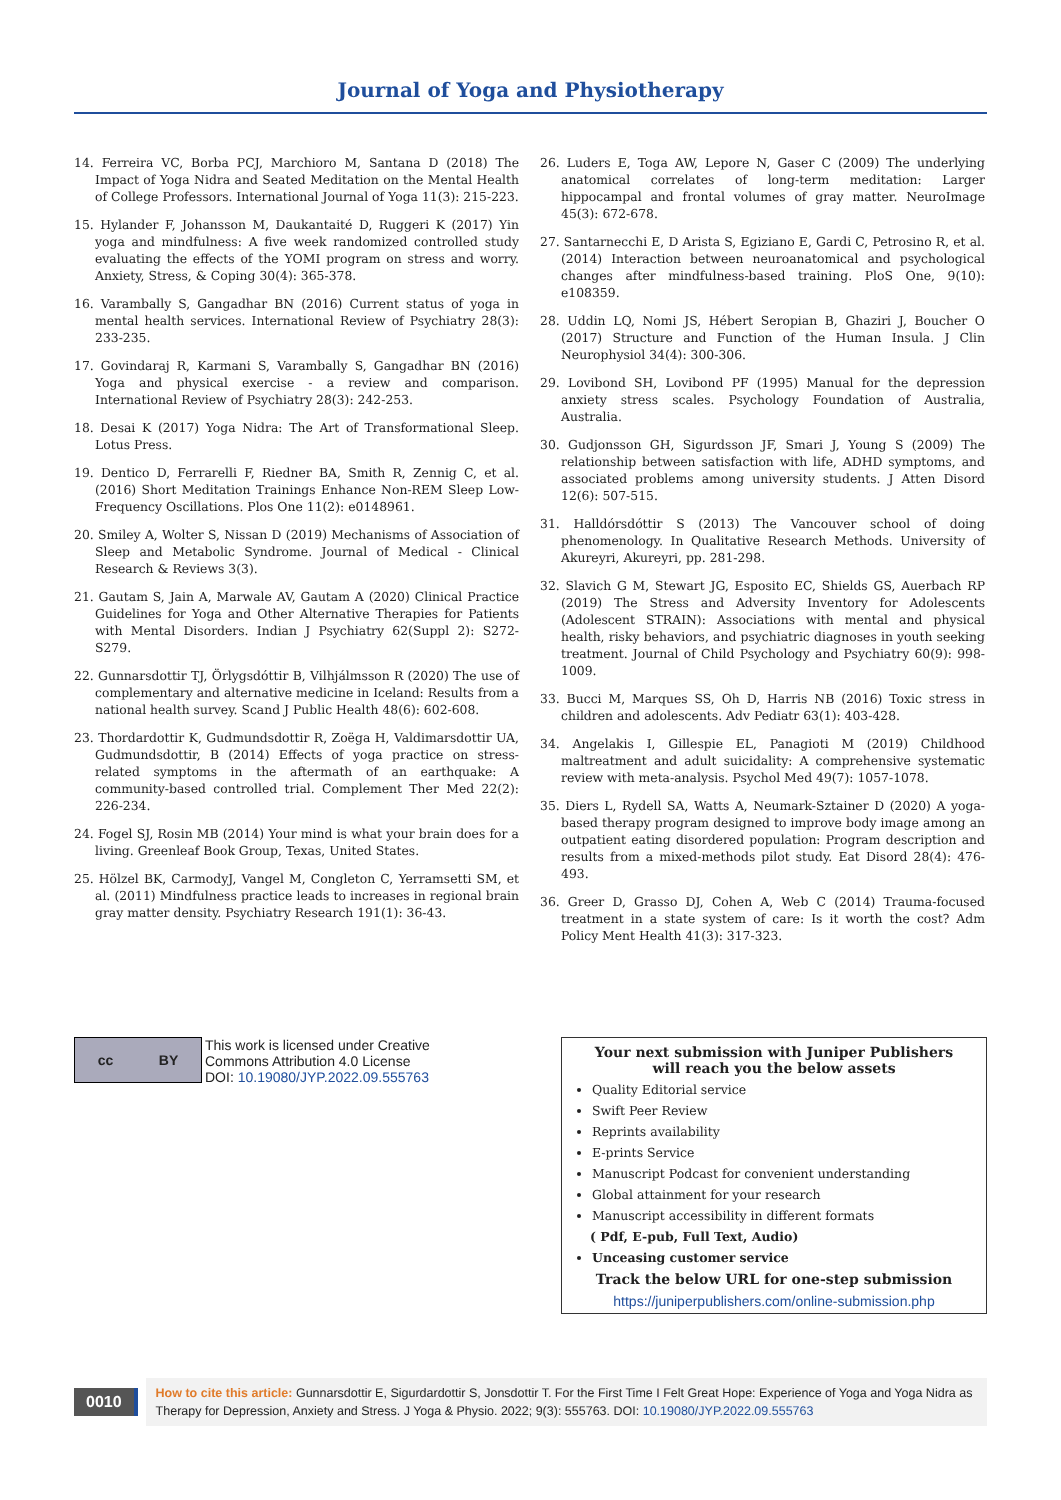Journal of Yoga and Physiotherapy
14. Ferreira VC, Borba PCJ, Marchioro M, Santana D (2018) The Impact of Yoga Nidra and Seated Meditation on the Mental Health of College Professors. International Journal of Yoga 11(3): 215-223.
15. Hylander F, Johansson M, Daukantaité D, Ruggeri K (2017) Yin yoga and mindfulness: A five week randomized controlled study evaluating the effects of the YOMI program on stress and worry. Anxiety, Stress, & Coping 30(4): 365-378.
16. Varambally S, Gangadhar BN (2016) Current status of yoga in mental health services. International Review of Psychiatry 28(3): 233-235.
17. Govindaraj R, Karmani S, Varambally S, Gangadhar BN (2016) Yoga and physical exercise - a review and comparison. International Review of Psychiatry 28(3): 242-253.
18. Desai K (2017) Yoga Nidra: The Art of Transformational Sleep. Lotus Press.
19. Dentico D, Ferrarelli F, Riedner BA, Smith R, Zennig C, et al. (2016) Short Meditation Trainings Enhance Non-REM Sleep Low-Frequency Oscillations. Plos One 11(2): e0148961.
20. Smiley A, Wolter S, Nissan D (2019) Mechanisms of Association of Sleep and Metabolic Syndrome. Journal of Medical - Clinical Research & Reviews 3(3).
21. Gautam S, Jain A, Marwale AV, Gautam A (2020) Clinical Practice Guidelines for Yoga and Other Alternative Therapies for Patients with Mental Disorders. Indian J Psychiatry 62(Suppl 2): S272-S279.
22. Gunnarsdottir TJ, Örlygsdóttir B, Vilhjálmsson R (2020) The use of complementary and alternative medicine in Iceland: Results from a national health survey. Scand J Public Health 48(6): 602-608.
23. Thordardottir K, Gudmundsdottir R, Zoëga H, Valdimarsdottir UA, Gudmundsdottir, B (2014) Effects of yoga practice on stress-related symptoms in the aftermath of an earthquake: A community-based controlled trial. Complement Ther Med 22(2): 226-234.
24. Fogel SJ, Rosin MB (2014) Your mind is what your brain does for a living. Greenleaf Book Group, Texas, United States.
25. Hölzel BK, CarmodyJ, Vangel M, Congleton C, Yerramsetti SM, et al. (2011) Mindfulness practice leads to increases in regional brain gray matter density. Psychiatry Research 191(1): 36-43.
26. Luders E, Toga AW, Lepore N, Gaser C (2009) The underlying anatomical correlates of long-term meditation: Larger hippocampal and frontal volumes of gray matter. NeuroImage 45(3): 672-678.
27. Santarnecchi E, D Arista S, Egiziano E, Gardi C, Petrosino R, et al. (2014) Interaction between neuroanatomical and psychological changes after mindfulness-based training. PloS One, 9(10): e108359.
28. Uddin LQ, Nomi JS, Hébert Seropian B, Ghaziri J, Boucher O (2017) Structure and Function of the Human Insula. J Clin Neurophysiol 34(4): 300-306.
29. Lovibond SH, Lovibond PF (1995) Manual for the depression anxiety stress scales. Psychology Foundation of Australia, Australia.
30. Gudjonsson GH, Sigurdsson JF, Smari J, Young S (2009) The relationship between satisfaction with life, ADHD symptoms, and associated problems among university students. J Atten Disord 12(6): 507-515.
31. Halldórsdóttir S (2013) The Vancouver school of doing phenomenology. In Qualitative Research Methods. University of Akureyri, Akureyri, pp. 281-298.
32. Slavich G M, Stewart JG, Esposito EC, Shields GS, Auerbach RP (2019) The Stress and Adversity Inventory for Adolescents (Adolescent STRAIN): Associations with mental and physical health, risky behaviors, and psychiatric diagnoses in youth seeking treatment. Journal of Child Psychology and Psychiatry 60(9): 998-1009.
33. Bucci M, Marques SS, Oh D, Harris NB (2016) Toxic stress in children and adolescents. Adv Pediatr 63(1): 403-428.
34. Angelakis I, Gillespie EL, Panagioti M (2019) Childhood maltreatment and adult suicidality: A comprehensive systematic review with meta-analysis. Psychol Med 49(7): 1057-1078.
35. Diers L, Rydell SA, Watts A, Neumark-Sztainer D (2020) A yoga-based therapy program designed to improve body image among an outpatient eating disordered population: Program description and results from a mixed-methods pilot study. Eat Disord 28(4): 476-493.
36. Greer D, Grasso DJ, Cohen A, Web C (2014) Trauma-focused treatment in a state system of care: Is it worth the cost? Adm Policy Ment Health 41(3): 317-323.
cc BY
This work is licensed under Creative
Commons Attribution 4.0 License
DOI: 10.19080/JYP.2022.09.555763
Your next submission with Juniper Publishers
will reach you the below assets
Quality Editorial service
Swift Peer Review
Reprints availability
E-prints Service
Manuscript Podcast for convenient understanding
Global attainment for your research
Manuscript accessibility in different formats
( Pdf, E-pub, Full Text, Audio)
Unceasing customer service
Track the below URL for one-step submission
https://juniperpublishers.com/online-submission.php
0010
How to cite this article: Gunnarsdottir E, Sigurdardottir S, Jonsdottir T. For the First Time I Felt Great Hope: Experience of Yoga and Yoga Nidra as Therapy for Depression, Anxiety and Stress. J Yoga & Physio. 2022; 9(3): 555763. DOI: 10.19080/JYP.2022.09.555763